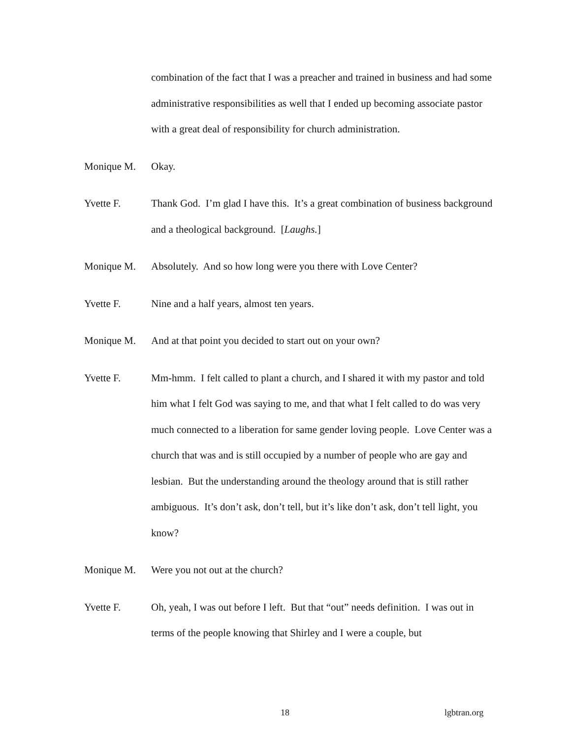combination of the fact that I was a preacher and trained in business and had some administrative responsibilities as well that I ended up becoming associate pastor with a great deal of responsibility for church administration.
Monique M. Okay.
Yvette F. Thank God. I’m glad I have this. It’s a great combination of business background and a theological background. [Laughs.]
Monique M. Absolutely. And so how long were you there with Love Center?
Yvette F. Nine and a half years, almost ten years.
Monique M. And at that point you decided to start out on your own?
Yvette F. Mm-hmm. I felt called to plant a church, and I shared it with my pastor and told him what I felt God was saying to me, and that what I felt called to do was very much connected to a liberation for same gender loving people. Love Center was a church that was and is still occupied by a number of people who are gay and lesbian. But the understanding around the theology around that is still rather ambiguous. It’s don’t ask, don’t tell, but it’s like don’t ask, don’t tell light, you know?
Monique M. Were you not out at the church?
Yvette F. Oh, yeah, I was out before I left. But that “out” needs definition. I was out in terms of the people knowing that Shirley and I were a couple, but
18 lgbtran.org